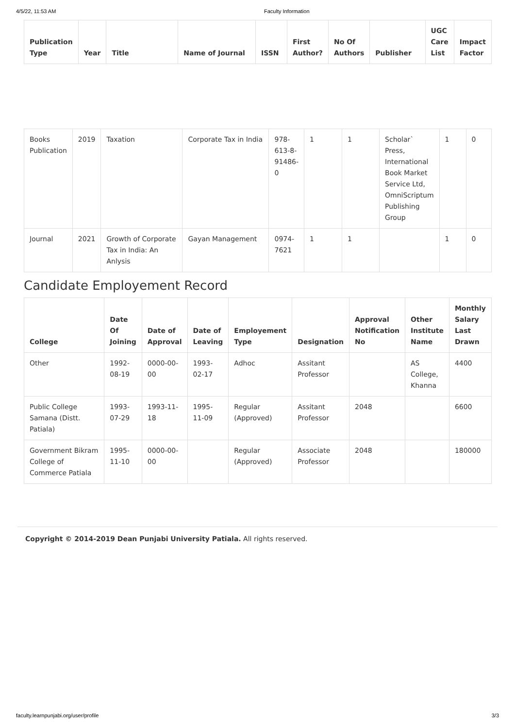4/5/22, 11:53 AM Faculty Information
| Publication Type | Year | Title | Name of Journal | ISSN | First Author? | No Of Authors | Publisher | UGC Care List | Impact Factor |
| --- | --- | --- | --- | --- | --- | --- | --- | --- | --- |
| Books Publication | 2019 | Taxation | Corporate Tax in India | 978-613-8-91486-0 | 1 | 1 | Scholar` Press, International Book Market Service Ltd, OmniScriptum Publishing Group | 1 | 0 |
| Journal | 2021 | Growth of Corporate Tax in India: An Anlysis | Gayan Management | 0974-7621 | 1 | 1 | | 1 | 0 |
Candidate Employement Record
| College | Date Of Joining | Date of Approval | Date of Leaving | Employement Type | Designation | Approval Notification No | Other Institute Name | Monthly Salary Last Drawn |
| --- | --- | --- | --- | --- | --- | --- | --- | --- |
| Other | 1992-08-19 | 0000-00-00 | 1993-02-17 | Adhoc | Assitant Professor | | AS College, Khanna | 4400 |
| Public College Samana (Distt. Patiala) | 1993-07-29 | 1993-11-18 | 1995-11-09 | Regular (Approved) | Assitant Professor | 2048 | | 6600 |
| Government Bikram College of Commerce Patiala | 1995-11-10 | 0000-00-00 | | Regular (Approved) | Associate Professor | 2048 | | 180000 |
Copyright © 2014-2019 Dean Punjabi University Patiala. All rights reserved.
faculty.learnpunjabi.org/user/profile 3/3